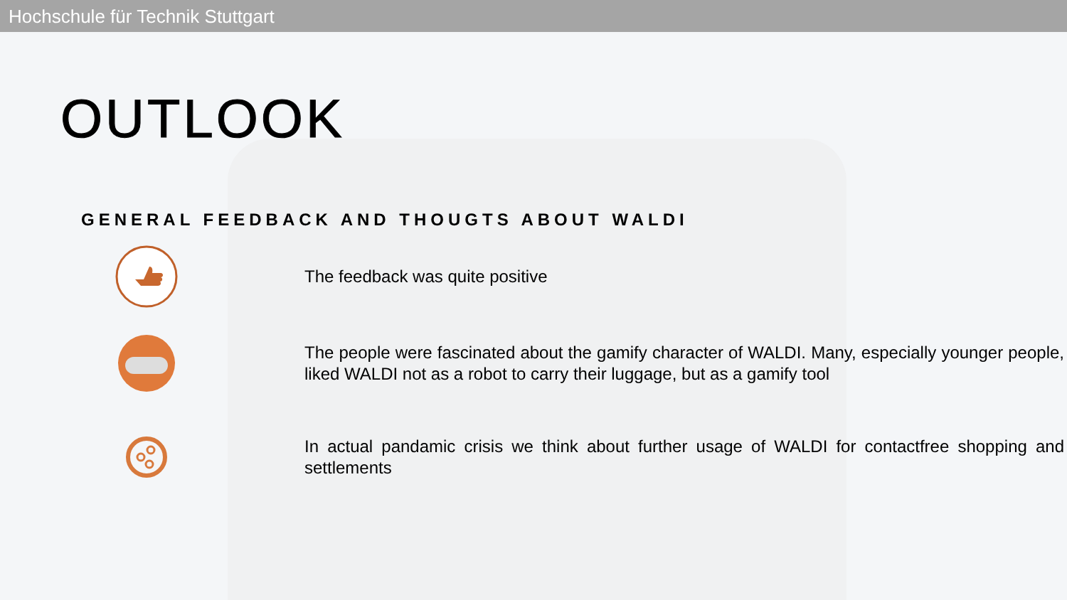Hochschule für Technik Stuttgart
OUTLOOK
GENERAL FEEDBACK AND THOUGTS ABOUT WALDI
The feedback was quite positive
The people were fascinated about the gamify character of WALDI. Many, especially younger people, liked WALDI not as a robot to carry their luggage, but as a gamify tool
In actual pandamic crisis we think about further usage of WALDI for contactfree shopping and settlements